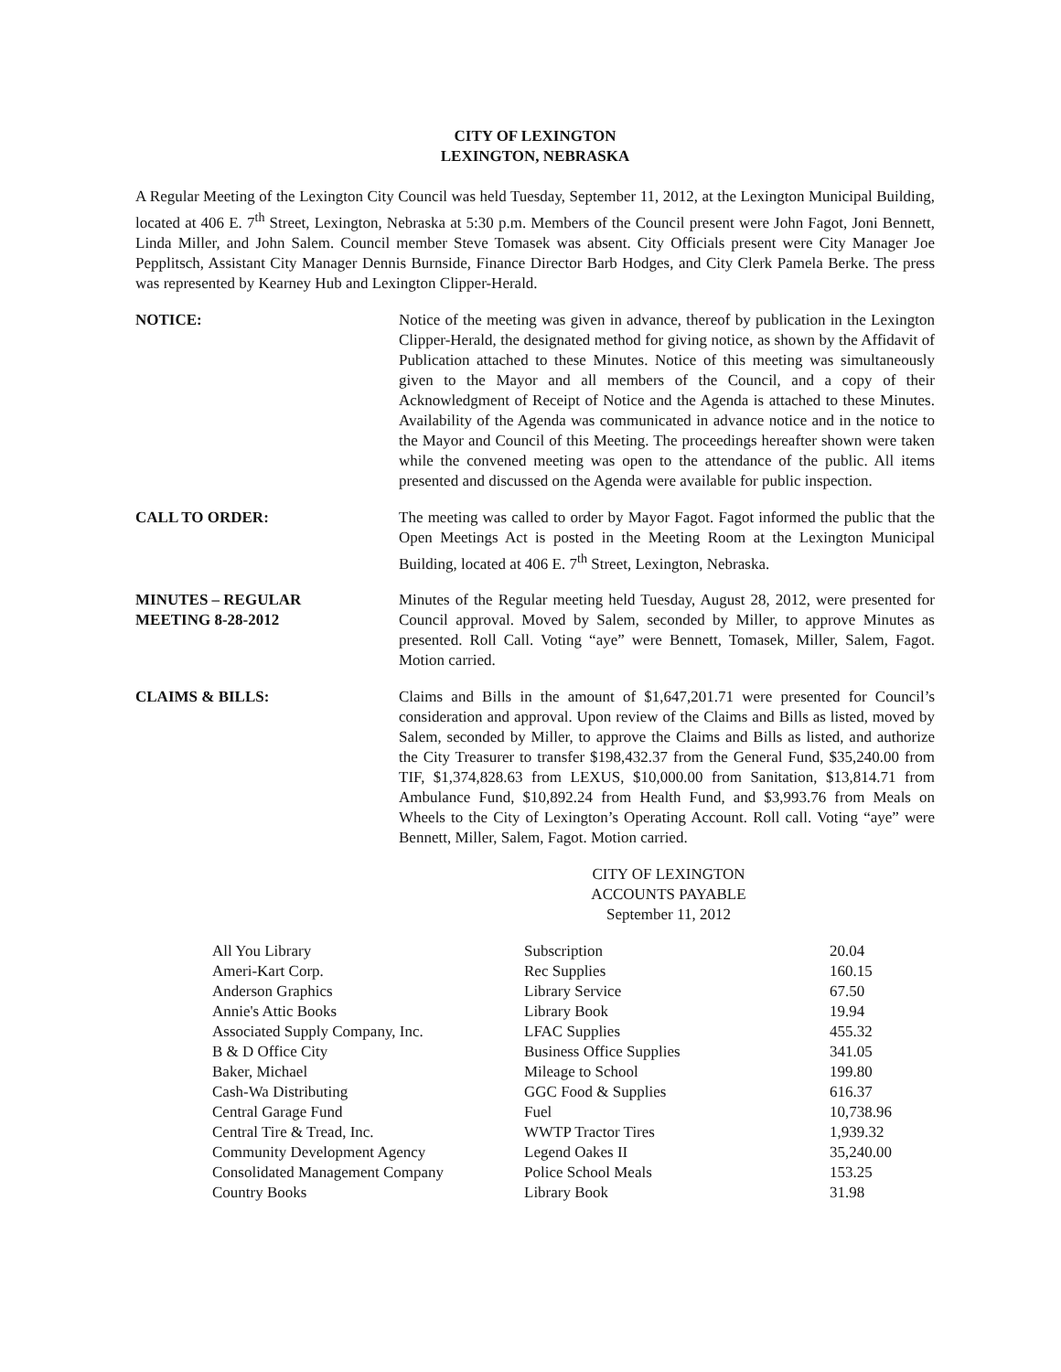CITY OF LEXINGTON
LEXINGTON, NEBRASKA
A Regular Meeting of the Lexington City Council was held Tuesday, September 11, 2012, at the Lexington Municipal Building, located at 406 E. 7<sup>th</sup> Street, Lexington, Nebraska at 5:30 p.m. Members of the Council present were John Fagot, Joni Bennett, Linda Miller, and John Salem. Council member Steve Tomasek was absent. City Officials present were City Manager Joe Pepplitsch, Assistant City Manager Dennis Burnside, Finance Director Barb Hodges, and City Clerk Pamela Berke. The press was represented by Kearney Hub and Lexington Clipper-Herald.
NOTICE: Notice of the meeting was given in advance, thereof by publication in the Lexington Clipper-Herald, the designated method for giving notice, as shown by the Affidavit of Publication attached to these Minutes. Notice of this meeting was simultaneously given to the Mayor and all members of the Council, and a copy of their Acknowledgment of Receipt of Notice and the Agenda is attached to these Minutes. Availability of the Agenda was communicated in advance notice and in the notice to the Mayor and Council of this Meeting. The proceedings hereafter shown were taken while the convened meeting was open to the attendance of the public. All items presented and discussed on the Agenda were available for public inspection.
CALL TO ORDER: The meeting was called to order by Mayor Fagot. Fagot informed the public that the Open Meetings Act is posted in the Meeting Room at the Lexington Municipal Building, located at 406 E. 7<sup>th</sup> Street, Lexington, Nebraska.
MINUTES – REGULAR
MEETING 8-28-2012
Minutes of the Regular meeting held Tuesday, August 28, 2012, were presented for Council approval. Moved by Salem, seconded by Miller, to approve Minutes as presented. Roll Call. Voting “aye” were Bennett, Tomasek, Miller, Salem, Fagot. Motion carried.
CLAIMS & BILLS: Claims and Bills in the amount of $1,647,201.71 were presented for Council’s consideration and approval. Upon review of the Claims and Bills as listed, moved by Salem, seconded by Miller, to approve the Claims and Bills as listed, and authorize the City Treasurer to transfer $198,432.37 from the General Fund, $35,240.00 from TIF, $1,374,828.63 from LEXUS, $10,000.00 from Sanitation, $13,814.71 from Ambulance Fund, $10,892.24 from Health Fund, and $3,993.76 from Meals on Wheels to the City of Lexington’s Operating Account. Roll call. Voting “aye” were Bennett, Miller, Salem, Fagot. Motion carried.
CITY OF LEXINGTON
ACCOUNTS PAYABLE
September 11, 2012
| All You Library | Subscription | 20.04 |
| Ameri-Kart Corp. | Rec Supplies | 160.15 |
| Anderson Graphics | Library Service | 67.50 |
| Annie's Attic Books | Library Book | 19.94 |
| Associated Supply Company, Inc. | LFAC Supplies | 455.32 |
| B & D Office City | Business Office Supplies | 341.05 |
| Baker, Michael | Mileage to School | 199.80 |
| Cash-Wa Distributing | GGC Food & Supplies | 616.37 |
| Central Garage Fund | Fuel | 10,738.96 |
| Central Tire & Tread, Inc. | WWTP Tractor Tires | 1,939.32 |
| Community Development Agency | Legend Oakes II | 35,240.00 |
| Consolidated Management Company | Police School Meals | 153.25 |
| Country Books | Library Book | 31.98 |